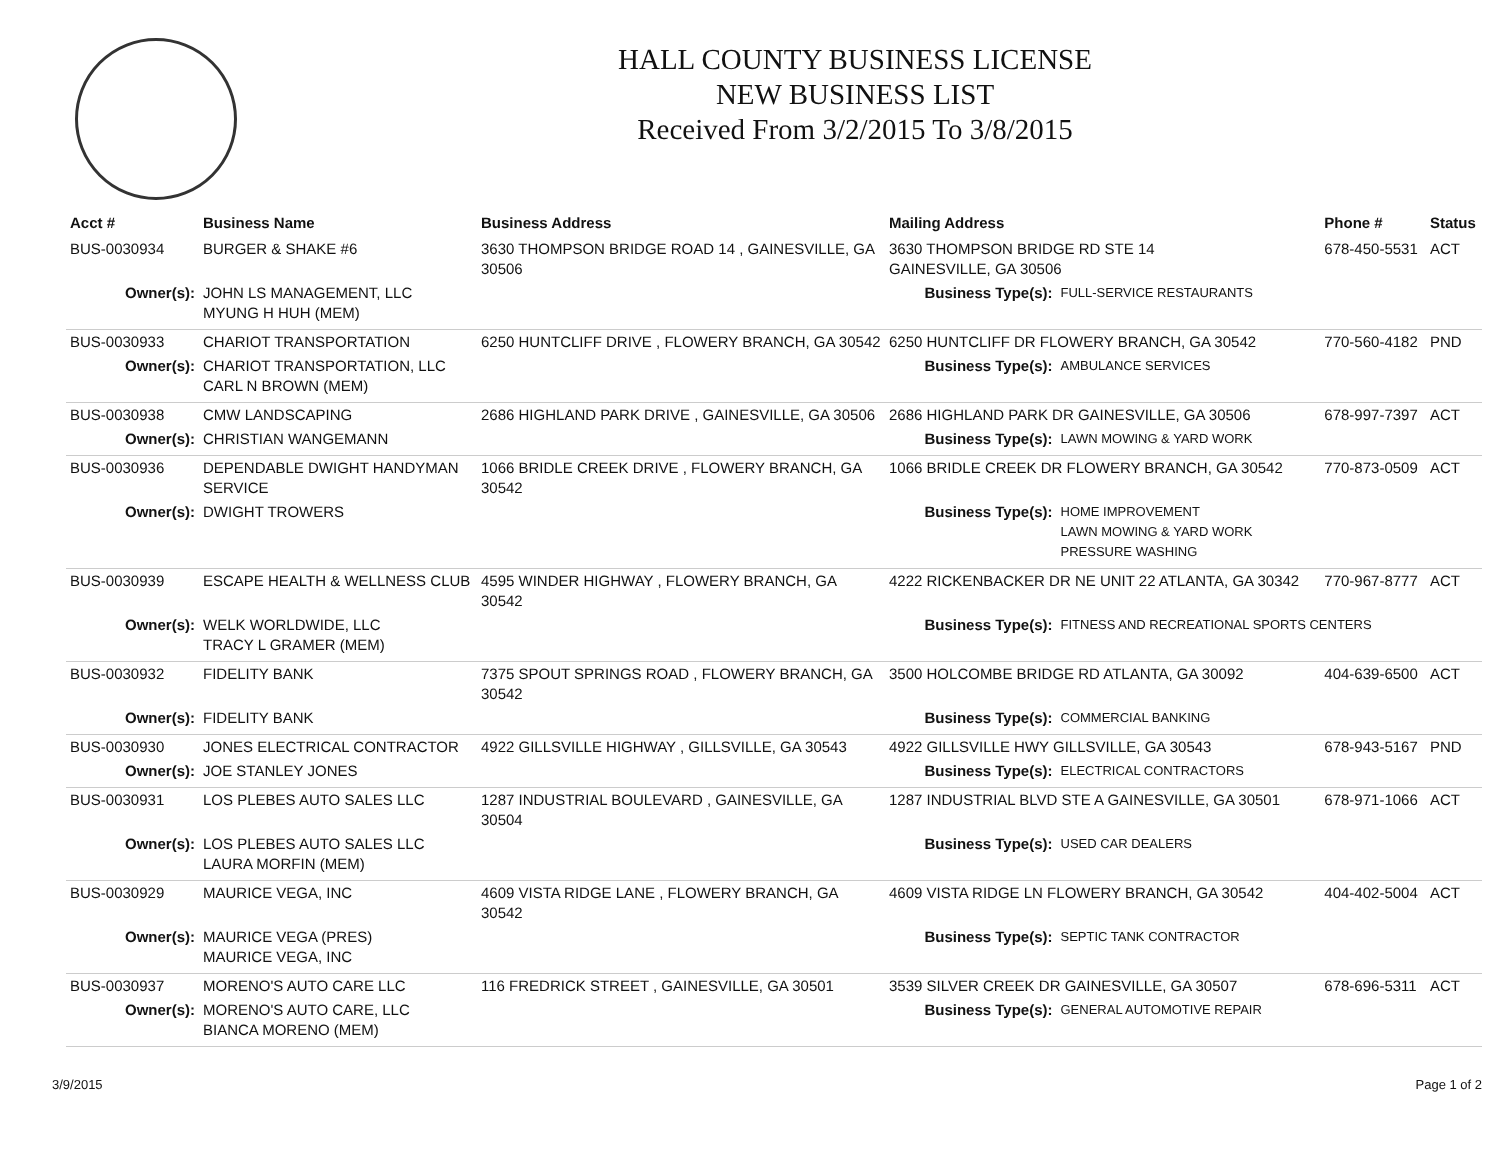HALL COUNTY BUSINESS LICENSE
NEW BUSINESS LIST
Received From 3/2/2015 To 3/8/2015
| Acct # | Business Name | Business Address | Mailing Address | | Phone # | Status |
| --- | --- | --- | --- | --- | --- | --- |
| BUS-0030934 | BURGER & SHAKE #6 | 3630 THOMPSON BRIDGE ROAD 14 , GAINESVILLE, GA 30506 | 3630 THOMPSON BRIDGE RD STE 14 GAINESVILLE, GA 30506 | | 678-450-5531 | ACT |
| Owner(s): | JOHN LS MANAGEMENT, LLC MYUNG H HUH (MEM) | | Business Type(s): | FULL-SERVICE RESTAURANTS | | |
| BUS-0030933 | CHARIOT TRANSPORTATION | 6250 HUNTCLIFF DRIVE , FLOWERY BRANCH, GA 30542 | 6250 HUNTCLIFF DR FLOWERY BRANCH, GA 30542 | | 770-560-4182 | PND |
| Owner(s): | CHARIOT TRANSPORTATION, LLC CARL N BROWN (MEM) | | Business Type(s): | AMBULANCE SERVICES | | |
| BUS-0030938 | CMW LANDSCAPING | 2686 HIGHLAND PARK DRIVE , GAINESVILLE, GA 30506 | 2686 HIGHLAND PARK DR GAINESVILLE, GA 30506 | | 678-997-7397 | ACT |
| Owner(s): | CHRISTIAN WANGEMANN | | Business Type(s): | LAWN MOWING & YARD WORK | | |
| BUS-0030936 | DEPENDABLE DWIGHT HANDYMAN SERVICE | 1066 BRIDLE CREEK DRIVE , FLOWERY BRANCH, GA 30542 | 1066 BRIDLE CREEK DR FLOWERY BRANCH, GA 30542 | | 770-873-0509 | ACT |
| Owner(s): | DWIGHT TROWERS | | Business Type(s): | HOME IMPROVEMENT LAWN MOWING & YARD WORK PRESSURE WASHING | | |
| BUS-0030939 | ESCAPE HEALTH & WELLNESS CLUB | 4595 WINDER HIGHWAY , FLOWERY BRANCH, GA 30542 | 4222 RICKENBACKER DR NE UNIT 22 ATLANTA, GA 30342 | | 770-967-8777 | ACT |
| Owner(s): | WELK WORLDWIDE, LLC TRACY L GRAMER (MEM) | | Business Type(s): | FITNESS AND RECREATIONAL SPORTS CENTERS | | |
| BUS-0030932 | FIDELITY BANK | 7375 SPOUT SPRINGS ROAD , FLOWERY BRANCH, GA 30542 | 3500 HOLCOMBE BRIDGE RD ATLANTA, GA 30092 | | 404-639-6500 | ACT |
| Owner(s): | FIDELITY BANK | | Business Type(s): | COMMERCIAL BANKING | | |
| BUS-0030930 | JONES ELECTRICAL CONTRACTOR | 4922 GILLSVILLE HIGHWAY , GILLSVILLE, GA 30543 | 4922 GILLSVILLE HWY GILLSVILLE, GA 30543 | | 678-943-5167 | PND |
| Owner(s): | JOE STANLEY JONES | | Business Type(s): | ELECTRICAL CONTRACTORS | | |
| BUS-0030931 | LOS PLEBES AUTO SALES LLC | 1287 INDUSTRIAL BOULEVARD , GAINESVILLE, GA 30504 | 1287 INDUSTRIAL BLVD STE A GAINESVILLE, GA 30501 | | 678-971-1066 | ACT |
| Owner(s): | LOS PLEBES AUTO SALES LLC LAURA MORFIN (MEM) | | Business Type(s): | USED CAR DEALERS | | |
| BUS-0030929 | MAURICE VEGA, INC | 4609 VISTA RIDGE LANE , FLOWERY BRANCH, GA 30542 | 4609 VISTA RIDGE LN FLOWERY BRANCH, GA 30542 | | 404-402-5004 | ACT |
| Owner(s): | MAURICE VEGA (PRES) MAURICE VEGA, INC | | Business Type(s): | SEPTIC TANK CONTRACTOR | | |
| BUS-0030937 | MORENO'S AUTO CARE LLC | 116 FREDRICK STREET , GAINESVILLE, GA 30501 | 3539 SILVER CREEK DR GAINESVILLE, GA 30507 | | 678-696-5311 | ACT |
| Owner(s): | MORENO'S AUTO CARE, LLC BIANCA MORENO (MEM) | | Business Type(s): | GENERAL AUTOMOTIVE REPAIR | | |
3/9/2015 Page 1 of 2